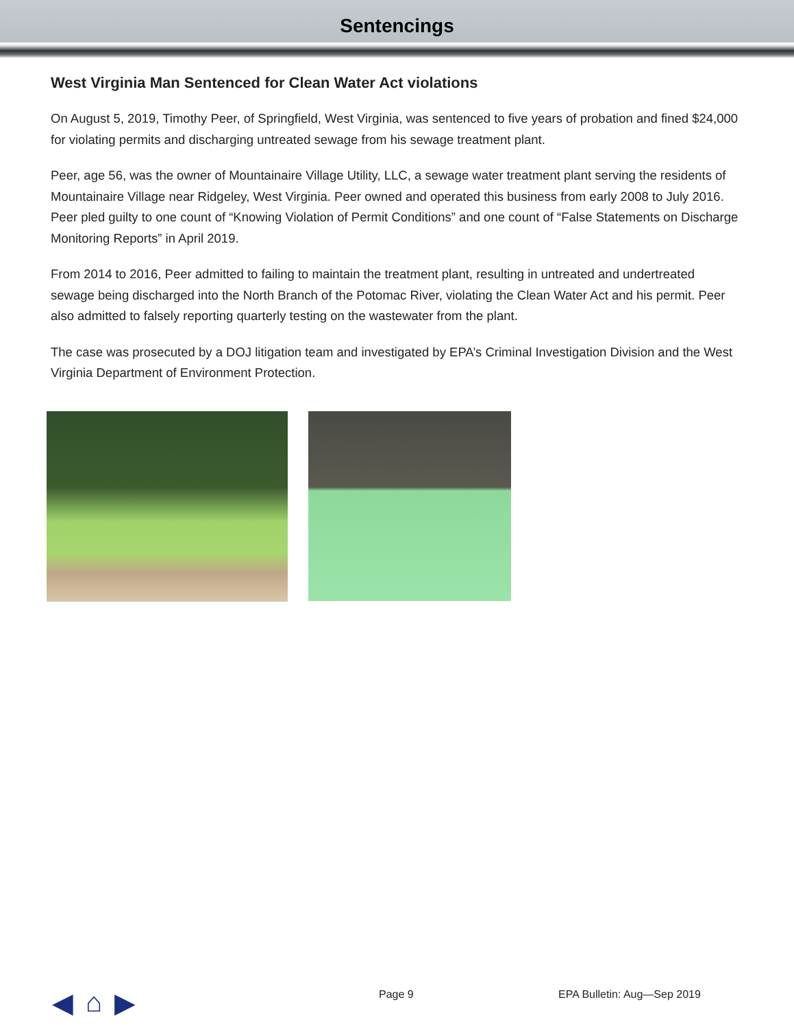Sentencings
West Virginia Man Sentenced for Clean Water Act violations
On August 5, 2019, Timothy Peer, of Springfield, West Virginia, was sentenced to five years of probation and fined $24,000 for violating permits and discharging untreated sewage from his sewage treatment plant.
Peer, age 56, was the owner of Mountainaire Village Utility, LLC, a sewage water treatment plant serving the residents of Mountainaire Village near Ridgeley, West Virginia. Peer owned and operated this business from early 2008 to July 2016. Peer pled guilty to one count of “Knowing Violation of Permit Conditions” and one count of “False Statements on Discharge Monitoring Reports” in April 2019.
From 2014 to 2016, Peer admitted to failing to maintain the treatment plant, resulting in untreated and undertreated sewage being discharged into the North Branch of the Potomac River, violating the Clean Water Act and his permit. Peer also admitted to falsely reporting quarterly testing on the wastewater from the plant.
The case was prosecuted by a DOJ litigation team and investigated by EPA’s Criminal Investigation Division and the West Virginia Department of Environment Protection.
◀ ⌂ ▶ Page 9 EPA Bulletin: Aug—Sep 2019